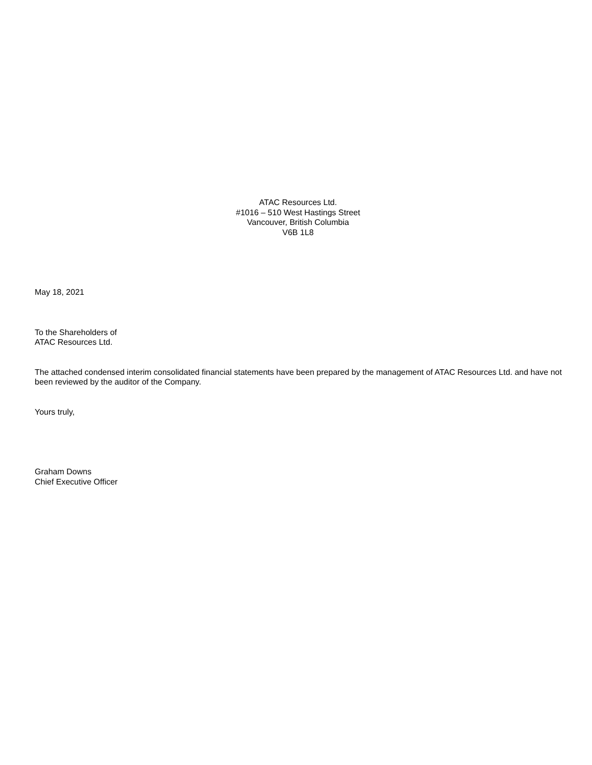ATAC Resources Ltd.
#1016 – 510 West Hastings Street
Vancouver, British Columbia
V6B 1L8
May 18, 2021
To the Shareholders of
ATAC Resources Ltd.
The attached condensed interim consolidated financial statements have been prepared by the management of ATAC Resources Ltd. and have not been reviewed by the auditor of the Company.
Yours truly,
Graham Downs
Chief Executive Officer